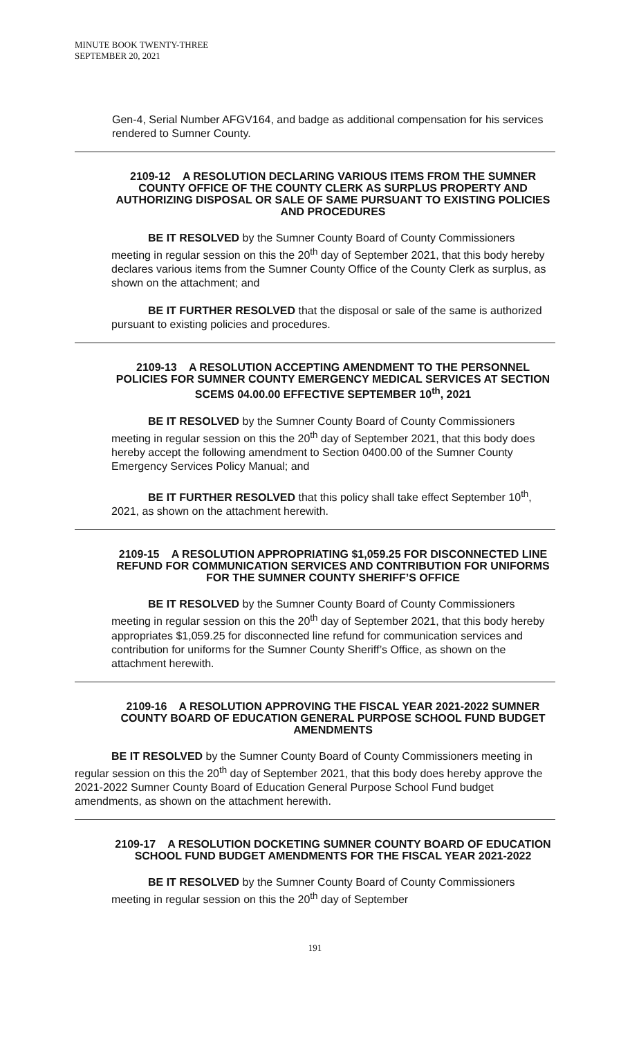MINUTE BOOK TWENTY-THREE
SEPTEMBER 20, 2021
Gen-4, Serial Number AFGV164, and badge as additional compensation for his services rendered to Sumner County.
2109-12 A RESOLUTION DECLARING VARIOUS ITEMS FROM THE SUMNER COUNTY OFFICE OF THE COUNTY CLERK AS SURPLUS PROPERTY AND AUTHORIZING DISPOSAL OR SALE OF SAME PURSUANT TO EXISTING POLICIES AND PROCEDURES
BE IT RESOLVED by the Sumner County Board of County Commissioners meeting in regular session on this the 20<sup>th</sup> day of September 2021, that this body hereby declares various items from the Sumner County Office of the County Clerk as surplus, as shown on the attachment; and
BE IT FURTHER RESOLVED that the disposal or sale of the same is authorized pursuant to existing policies and procedures.
2109-13 A RESOLUTION ACCEPTING AMENDMENT TO THE PERSONNEL POLICIES FOR SUMNER COUNTY EMERGENCY MEDICAL SERVICES AT SECTION SCEMS 04.00.00 EFFECTIVE SEPTEMBER 10<sup>th</sup>, 2021
BE IT RESOLVED by the Sumner County Board of County Commissioners meeting in regular session on this the 20<sup>th</sup> day of September 2021, that this body does hereby accept the following amendment to Section 0400.00 of the Sumner County Emergency Services Policy Manual; and
BE IT FURTHER RESOLVED that this policy shall take effect September 10<sup>th</sup>, 2021, as shown on the attachment herewith.
2109-15 A RESOLUTION APPROPRIATING $1,059.25 FOR DISCONNECTED LINE REFUND FOR COMMUNICATION SERVICES AND CONTRIBUTION FOR UNIFORMS FOR THE SUMNER COUNTY SHERIFF’S OFFICE
BE IT RESOLVED by the Sumner County Board of County Commissioners meeting in regular session on this the 20<sup>th</sup> day of September 2021, that this body hereby appropriates $1,059.25 for disconnected line refund for communication services and contribution for uniforms for the Sumner County Sheriff’s Office, as shown on the attachment herewith.
2109-16 A RESOLUTION APPROVING THE FISCAL YEAR 2021-2022 SUMNER COUNTY BOARD OF EDUCATION GENERAL PURPOSE SCHOOL FUND BUDGET AMENDMENTS
BE IT RESOLVED by the Sumner County Board of County Commissioners meeting in regular session on this the 20<sup>th</sup> day of September 2021, that this body does hereby approve the 2021-2022 Sumner County Board of Education General Purpose School Fund budget amendments, as shown on the attachment herewith.
2109-17 A RESOLUTION DOCKETING SUMNER COUNTY BOARD OF EDUCATION SCHOOL FUND BUDGET AMENDMENTS FOR THE FISCAL YEAR 2021-2022
BE IT RESOLVED by the Sumner County Board of County Commissioners meeting in regular session on this the 20<sup>th</sup> day of September
191